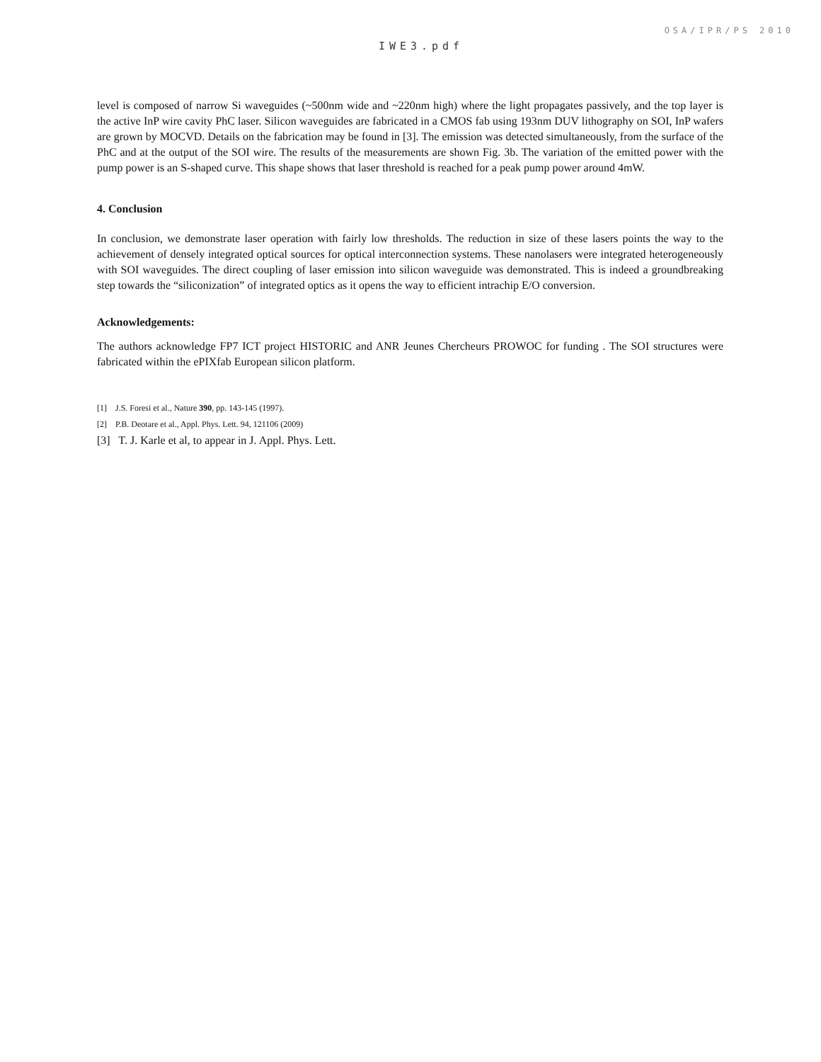OSA/IPR/PS 2010
IWE3.pdf
level is composed of narrow Si waveguides (~500nm wide and ~220nm high) where the light propagates passively, and the top layer is the active InP wire cavity PhC laser. Silicon waveguides are fabricated in a CMOS fab using 193nm DUV lithography on SOI, InP wafers are grown by MOCVD. Details on the fabrication may be found in [3]. The emission was detected simultaneously, from the surface of the PhC and at the output of the SOI wire. The results of the measurements are shown Fig. 3b. The variation of the emitted power with the pump power is an S-shaped curve. This shape shows that laser threshold is reached for a peak pump power around 4mW.
4. Conclusion
In conclusion, we demonstrate laser operation with fairly low thresholds. The reduction in size of these lasers points the way to the achievement of densely integrated optical sources for optical interconnection systems. These nanolasers were integrated heterogeneously with SOI waveguides. The direct coupling of laser emission into silicon waveguide was demonstrated. This is indeed a groundbreaking step towards the “siliconization” of integrated optics as it opens the way to efficient intrachip E/O conversion.
Acknowledgements:
The authors acknowledge FP7 ICT project HISTORIC and ANR Jeunes Chercheurs PROWOC for funding . The SOI structures were fabricated within the ePIXfab European silicon platform.
[1] J.S. Foresi et al., Nature 390, pp. 143-145 (1997).
[2] P.B. Deotare et al., Appl. Phys. Lett. 94, 121106 (2009)
[3] T. J. Karle et al, to appear in J. Appl. Phys. Lett.